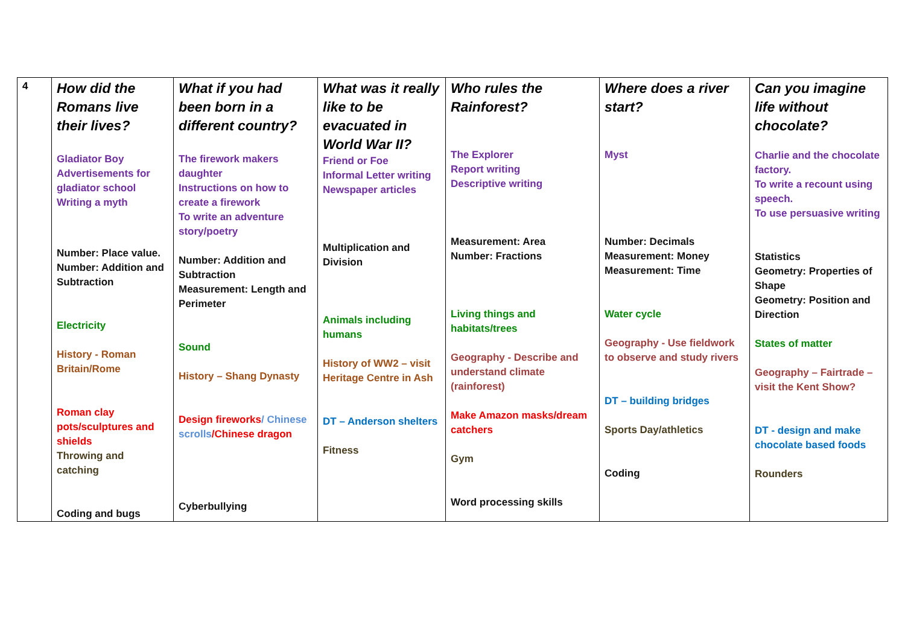| 4 | How did the Romans live their lives? Gladiator Boy Advertisements for gladiator school Writing a myth Number: Place value. Number: Addition and Subtraction Electricity History - Roman Britain/Rome Roman clay pots/sculptures and shields Throwing and catching Coding and bugs | What if you had been born in a different country? The firework makers daughter Instructions on how to create a firework To write an adventure story/poetry Number: Addition and Subtraction Measurement: Length and Perimeter Sound History – Shang Dynasty Design fireworks / Chinese scrolls /Chinese dragon Cyberbullying | What was it really like to be evacuated in World War II? Friend or Foe Informal Letter writing Newspaper articles Multiplication and Division Animals including humans History of WW2 – visit Heritage Centre in Ash DT – Anderson shelters Fitness | Who rules the Rainforest? The Explorer Report writing Descriptive writing Measurement: Area Number: Fractions Living things and habitats/trees Geography - Describe and understand climate (rainforest) Make Amazon masks/dream catchers Gym Word processing skills | Where does a river start? Myst Number: Decimals Measurement: Money Measurement: Time Water cycle Geography - Use fieldwork to observe and study rivers DT – building bridges Sports Day/athletics Coding | Can you imagine life without chocolate? Charlie and the chocolate factory. To write a recount using speech. To use persuasive writing Statistics Geometry: Properties of Shape Geometry: Position and Direction States of matter Geography – Fairtrade – visit the Kent Show? DT - design and make chocolate based foods Rounders |